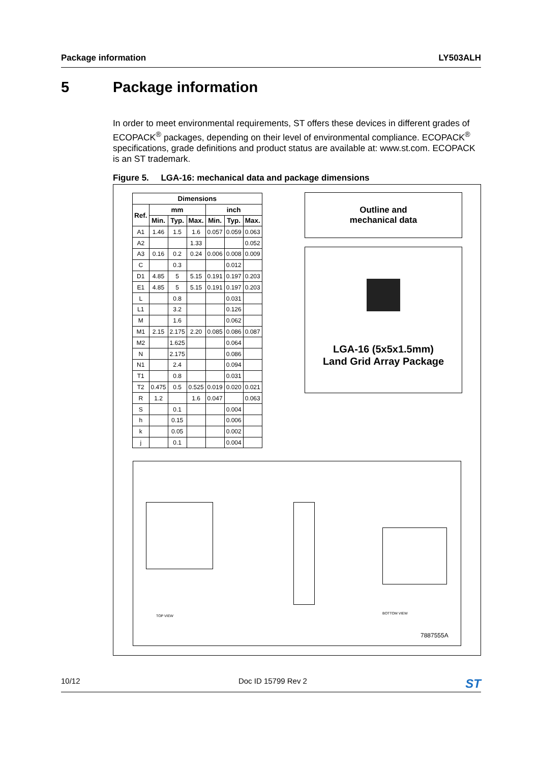Package information LY503ALH
5 Package information
In order to meet environmental requirements, ST offers these devices in different grades of ECOPACK<sup>®</sup> packages, depending on their level of environmental compliance. ECOPACK<sup>®</sup> specifications, grade definitions and product status are available at: www.st.com. ECOPACK is an ST trademark.
Figure 5. LGA-16: mechanical data and package dimensions
| Dimensions | | | | | | |
| --- | --- | --- | --- | --- | --- | --- |
| Ref. | mm | | | inch | | |
| | Min. | Typ. | Max. | Min. | Typ. | Max. |
| A1 | 1.46 | 1.5 | 1.6 | 0.057 | 0.059 | 0.063 |
| A2 | | | 1.33 | | | 0.052 |
| A3 | 0.16 | 0.2 | 0.24 | 0.006 | 0.008 | 0.009 |
| C | | 0.3 | | | 0.012 | |
| D1 | 4.85 | 5 | 5.15 | 0.191 | 0.197 | 0.203 |
| E1 | 4.85 | 5 | 5.15 | 0.191 | 0.197 | 0.203 |
| L | | 0.8 | | | 0.031 | |
| L1 | | 3.2 | | | 0.126 | |
| M | | 1.6 | | | 0.062 | |
| M1 | 2.15 | 2.175 | 2.20 | 0.085 | 0.086 | 0.087 |
| M2 | | 1.625 | | | 0.064 | |
| N | | 2.175 | | | 0.086 | |
| N1 | | 2.4 | | | 0.094 | |
| T1 | | 0.8 | | | 0.031 | |
| T2 | 0.475 | 0.5 | 0.525 | 0.019 | 0.020 | 0.021 |
| R | 1.2 | | 1.6 | 0.047 | | 0.063 |
| S | | 0.1 | | | 0.004 | |
| h | | 0.15 | | | 0.006 | |
| k | | 0.05 | | | 0.002 | |
| j | | 0.1 | | | 0.004 | |
Outline and
mechanical data
LGA-16 (5x5x1.5mm)
Land Grid Array Package
TOP VIEW
BOTTOM VIEW
7887555A
10/12 Doc ID 15799 Rev 2 ST